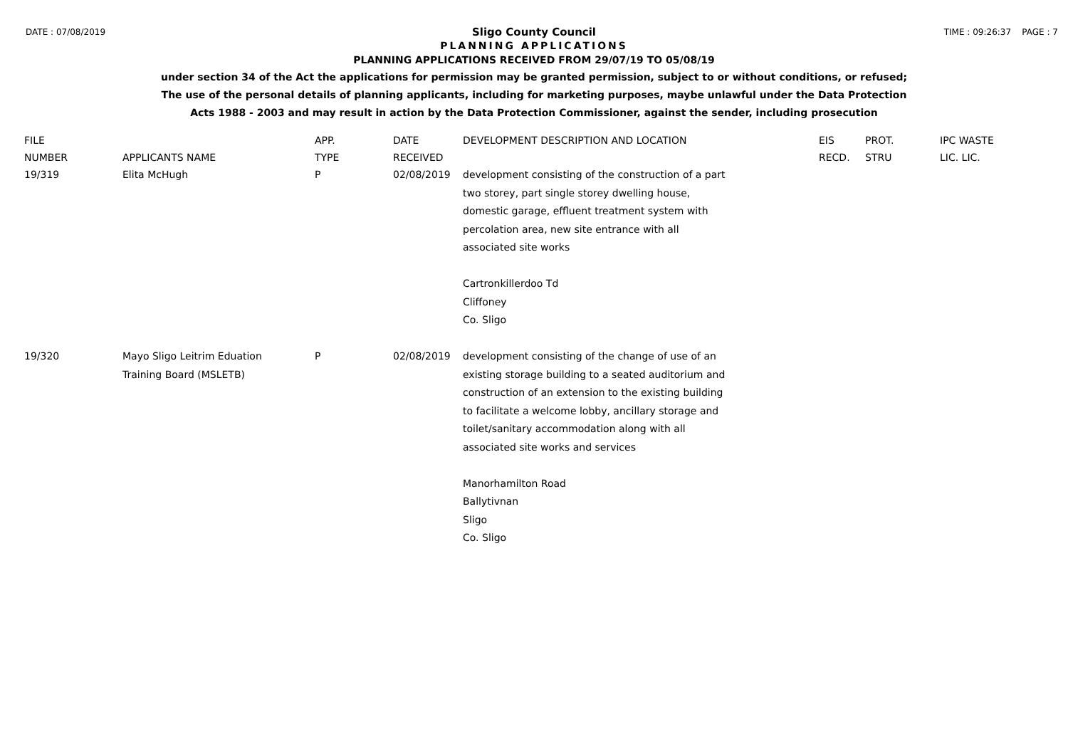DATE : 07/08/2019 TIME : 09:26:37 PAGE : 7
Sligo County Council
PLANNING APPLICATIONS
PLANNING APPLICATIONS RECEIVED FROM 29/07/19 TO 05/08/19
under section 34 of the Act the applications for permission may be granted permission, subject to or without conditions, or refused;
The use of the personal details of planning applicants, including for marketing purposes, maybe unlawful under the Data Protection
Acts 1988 - 2003 and may result in action by the Data Protection Commissioner, against the sender, including prosecution
| FILE NUMBER | APPLICANTS NAME | APP. TYPE | DATE RECEIVED | DEVELOPMENT DESCRIPTION AND LOCATION | EIS RECD. | PROT. STRU | IPC WASTE LIC. LIC. |
| --- | --- | --- | --- | --- | --- | --- | --- |
| 19/319 | Elita McHugh | P | 02/08/2019 | development consisting of the construction of a part two storey, part single storey dwelling house, domestic garage, effluent treatment system with percolation area, new site entrance with all associated site works Cartronkillerdoo Td Cliffoney Co. Sligo | | | |
| 19/320 | Mayo Sligo Leitrim Eduation Training Board (MSLETB) | P | 02/08/2019 | development consisting of the change of use of an existing storage building to a seated auditorium and construction of an extension to the existing building to facilitate a welcome lobby, ancillary storage and toilet/sanitary accommodation along with all associated site works and services Manorhamilton Road Ballytivnan Sligo Co. Sligo | | | |